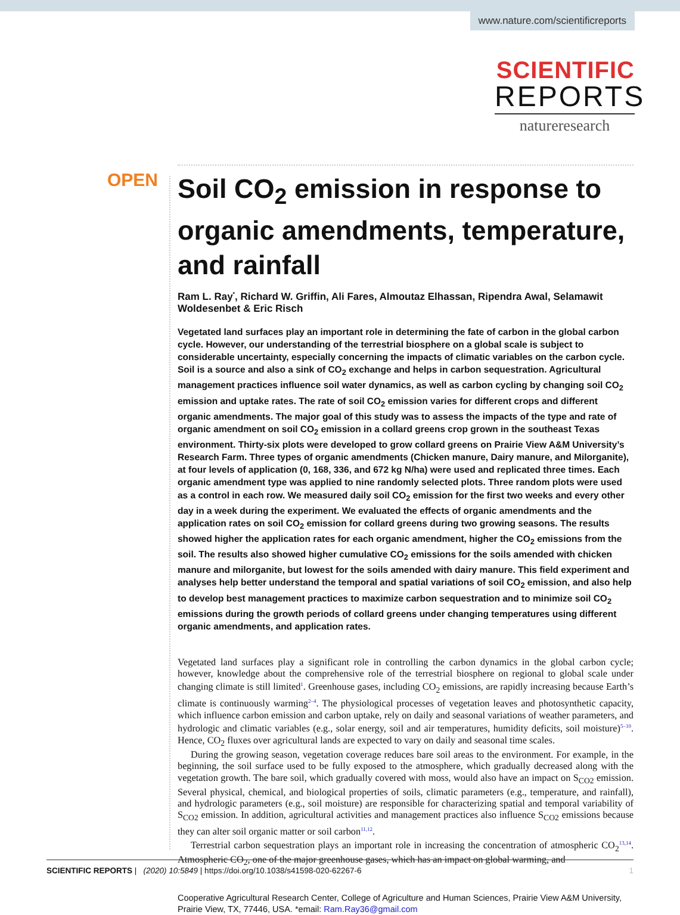www.nature.com/scientificreports
SCIENTIFIC
REPORTS
natureresearch
OPEN
Soil CO<sub>2</sub> emission in response to organic amendments, temperature, and rainfall
Ram L. Ray<sup>*</sup>, Richard W. Griffin, Ali Fares, Almoutaz Elhassan, Ripendra Awal, Selamawit Woldesenbet & Eric Risch
Vegetated land surfaces play an important role in determining the fate of carbon in the global carbon cycle. However, our understanding of the terrestrial biosphere on a global scale is subject to considerable uncertainty, especially concerning the impacts of climatic variables on the carbon cycle. Soil is a source and also a sink of CO<sub>2</sub> exchange and helps in carbon sequestration. Agricultural management practices influence soil water dynamics, as well as carbon cycling by changing soil CO<sub>2</sub> emission and uptake rates. The rate of soil CO<sub>2</sub> emission varies for different crops and different organic amendments. The major goal of this study was to assess the impacts of the type and rate of organic amendment on soil CO<sub>2</sub> emission in a collard greens crop grown in the southeast Texas environment. Thirty-six plots were developed to grow collard greens on Prairie View A&M University’s Research Farm. Three types of organic amendments (Chicken manure, Dairy manure, and Milorganite), at four levels of application (0, 168, 336, and 672 kg N/ha) were used and replicated three times. Each organic amendment type was applied to nine randomly selected plots. Three random plots were used as a control in each row. We measured daily soil CO<sub>2</sub> emission for the first two weeks and every other day in a week during the experiment. We evaluated the effects of organic amendments and the application rates on soil CO<sub>2</sub> emission for collard greens during two growing seasons. The results showed higher the application rates for each organic amendment, higher the CO<sub>2</sub> emissions from the soil. The results also showed higher cumulative CO<sub>2</sub> emissions for the soils amended with chicken manure and milorganite, but lowest for the soils amended with dairy manure. This field experiment and analyses help better understand the temporal and spatial variations of soil CO<sub>2</sub> emission, and also help to develop best management practices to maximize carbon sequestration and to minimize soil CO<sub>2</sub> emissions during the growth periods of collard greens under changing temperatures using different organic amendments, and application rates.
Vegetated land surfaces play a significant role in controlling the carbon dynamics in the global carbon cycle; however, knowledge about the comprehensive role of the terrestrial biosphere on regional to global scale under changing climate is still limited<sup>1</sup>. Greenhouse gases, including CO<sub>2</sub> emissions, are rapidly increasing because Earth’s climate is continuously warming<sup>2–4</sup>. The physiological processes of vegetation leaves and photosynthetic capacity, which influence carbon emission and carbon uptake, rely on daily and seasonal variations of weather parameters, and hydrologic and climatic variables (e.g., solar energy, soil and air temperatures, humidity deficits, soil moisture)<sup>5–10</sup>. Hence, CO<sub>2</sub> fluxes over agricultural lands are expected to vary on daily and seasonal time scales.
During the growing season, vegetation coverage reduces bare soil areas to the environment. For example, in the beginning, the soil surface used to be fully exposed to the atmosphere, which gradually decreased along with the vegetation growth. The bare soil, which gradually covered with moss, would also have an impact on S<sub>CO2</sub> emission. Several physical, chemical, and biological properties of soils, climatic parameters (e.g., temperature, and rainfall), and hydrologic parameters (e.g., soil moisture) are responsible for characterizing spatial and temporal variability of S<sub>CO2</sub> emission. In addition, agricultural activities and management practices also influence S<sub>CO2</sub> emissions because they can alter soil organic matter or soil carbon<sup>11,12</sup>.
Terrestrial carbon sequestration plays an important role in increasing the concentration of atmospheric CO<sub>2</sub><sup>13,14</sup>. Atmospheric CO<sub>2</sub>, one of the major greenhouse gases, which has an impact on global warming, and
Cooperative Agricultural Research Center, College of Agriculture and Human Sciences, Prairie View A&M University, Prairie View, TX, 77446, USA. *email: Ram.Ray36@gmail.com
SCIENTIFIC REPORTS | (2020) 10:5849 | https://doi.org/10.1038/s41598-020-62267-6 1